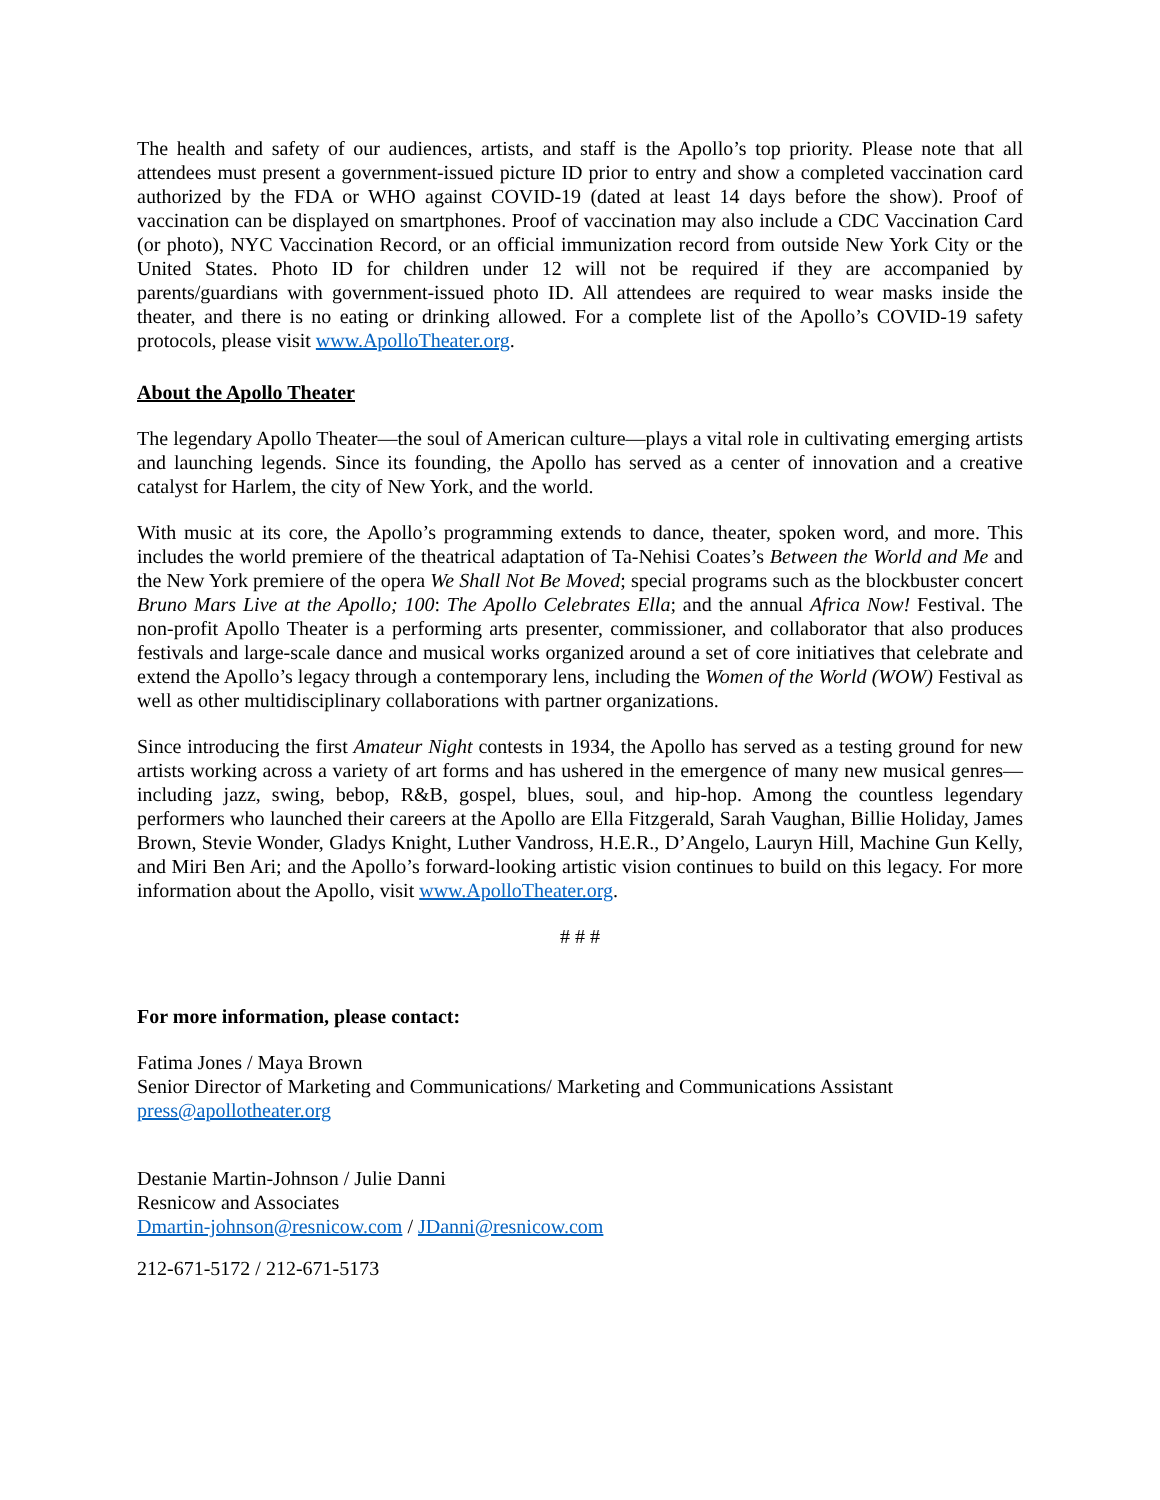The health and safety of our audiences, artists, and staff is the Apollo’s top priority. Please note that all attendees must present a government-issued picture ID prior to entry and show a completed vaccination card authorized by the FDA or WHO against COVID-19 (dated at least 14 days before the show). Proof of vaccination can be displayed on smartphones. Proof of vaccination may also include a CDC Vaccination Card (or photo), NYC Vaccination Record, or an official immunization record from outside New York City or the United States. Photo ID for children under 12 will not be required if they are accompanied by parents/guardians with government-issued photo ID. All attendees are required to wear masks inside the theater, and there is no eating or drinking allowed. For a complete list of the Apollo’s COVID-19 safety protocols, please visit www.ApolloTheater.org.
About the Apollo Theater
The legendary Apollo Theater—the soul of American culture—plays a vital role in cultivating emerging artists and launching legends. Since its founding, the Apollo has served as a center of innovation and a creative catalyst for Harlem, the city of New York, and the world.
With music at its core, the Apollo’s programming extends to dance, theater, spoken word, and more. This includes the world premiere of the theatrical adaptation of Ta-Nehisi Coates’s Between the World and Me and the New York premiere of the opera We Shall Not Be Moved; special programs such as the blockbuster concert Bruno Mars Live at the Apollo; 100: The Apollo Celebrates Ella; and the annual Africa Now! Festival. The non-profit Apollo Theater is a performing arts presenter, commissioner, and collaborator that also produces festivals and large-scale dance and musical works organized around a set of core initiatives that celebrate and extend the Apollo’s legacy through a contemporary lens, including the Women of the World (WOW) Festival as well as other multidisciplinary collaborations with partner organizations.
Since introducing the first Amateur Night contests in 1934, the Apollo has served as a testing ground for new artists working across a variety of art forms and has ushered in the emergence of many new musical genres—including jazz, swing, bebop, R&B, gospel, blues, soul, and hip-hop. Among the countless legendary performers who launched their careers at the Apollo are Ella Fitzgerald, Sarah Vaughan, Billie Holiday, James Brown, Stevie Wonder, Gladys Knight, Luther Vandross, H.E.R., D’Angelo, Lauryn Hill, Machine Gun Kelly, and Miri Ben Ari; and the Apollo’s forward-looking artistic vision continues to build on this legacy. For more information about the Apollo, visit www.ApolloTheater.org.
# # #
For more information, please contact:
Fatima Jones / Maya Brown
Senior Director of Marketing and Communications/ Marketing and Communications Assistant
press@apollotheater.org
Destanie Martin-Johnson / Julie Danni
Resnicow and Associates
Dmartin-johnson@resnicow.com / JDanni@resnicow.com
212-671-5172 / 212-671-5173